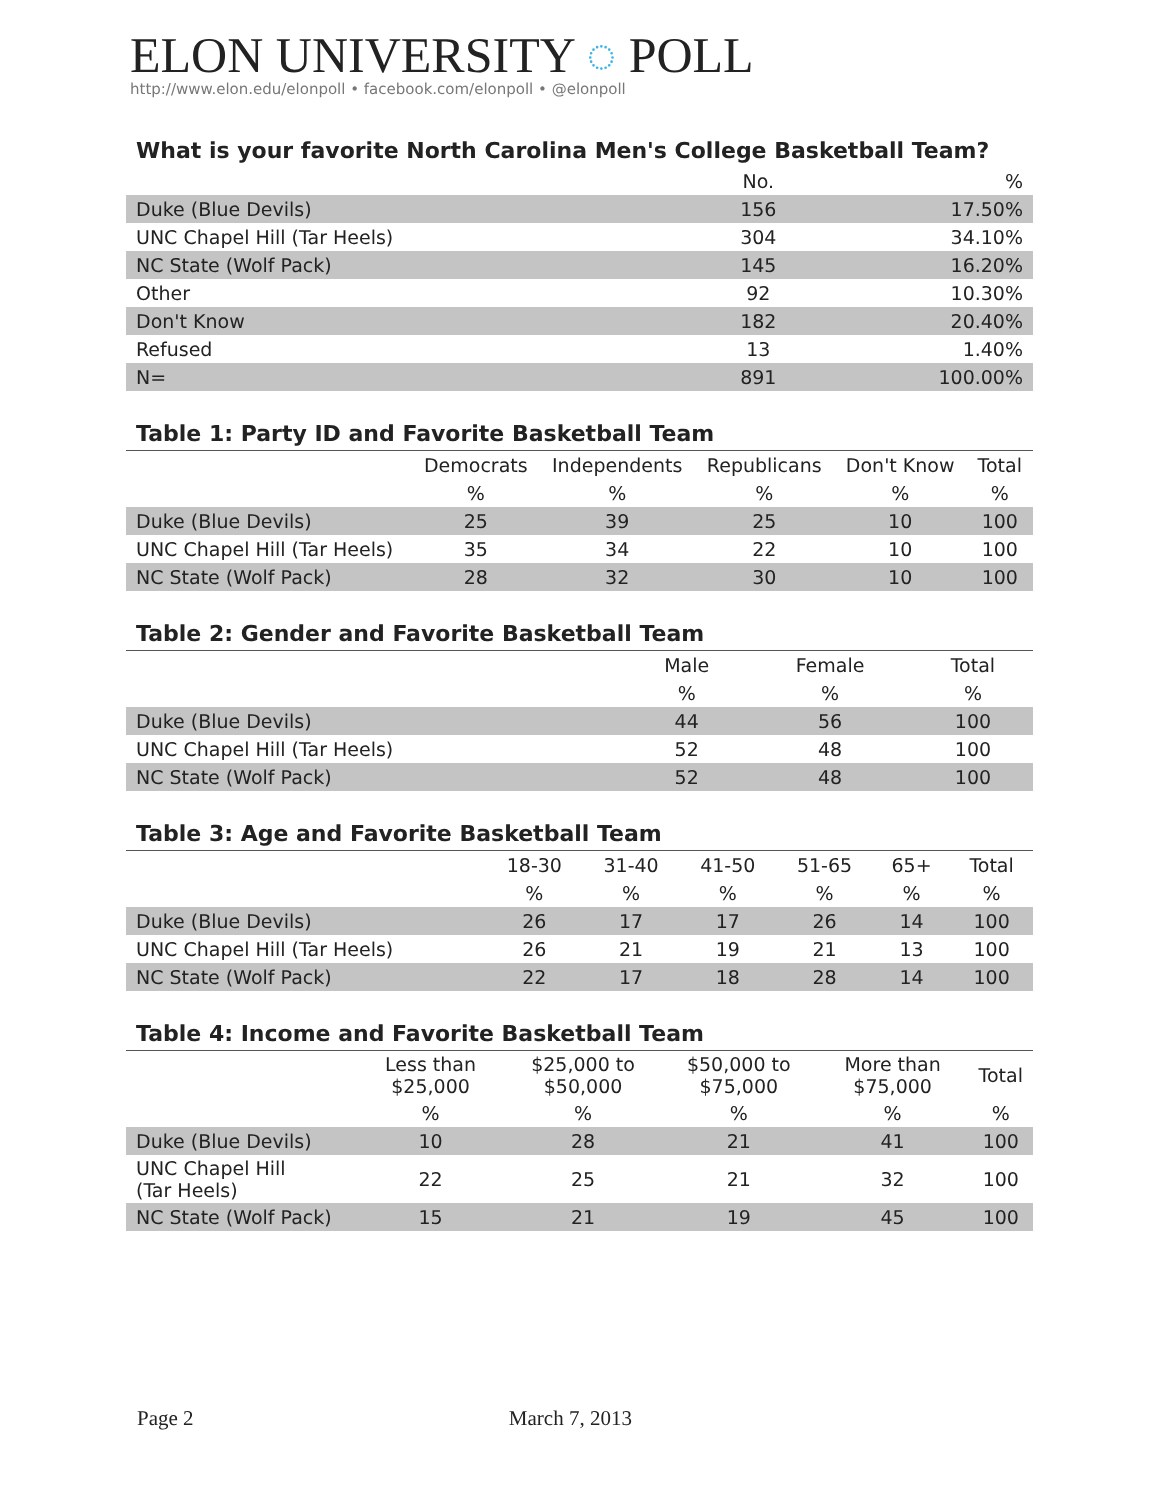ELON UNIVERSITY ◌ POLL
http://www.elon.edu/elonpoll • facebook.com/elonpoll • @elonpoll
What is your favorite North Carolina Men's College Basketball Team?
| | No. | % |
| --- | --- | --- |
| Duke (Blue Devils) | 156 | 17.50% |
| UNC Chapel Hill (Tar Heels) | 304 | 34.10% |
| NC State (Wolf Pack) | 145 | 16.20% |
| Other | 92 | 10.30% |
| Don't Know | 182 | 20.40% |
| Refused | 13 | 1.40% |
| N= | 891 | 100.00% |
Table 1: Party ID and Favorite Basketball Team
| | Democrats | Independents | Republicans | Don't Know | Total |
| --- | --- | --- | --- | --- | --- |
| | % | % | % | % | % |
| Duke (Blue Devils) | 25 | 39 | 25 | 10 | 100 |
| UNC Chapel Hill (Tar Heels) | 35 | 34 | 22 | 10 | 100 |
| NC State (Wolf Pack) | 28 | 32 | 30 | 10 | 100 |
Table 2: Gender and Favorite Basketball Team
| | Male | Female | Total |
| --- | --- | --- | --- |
| | % | % | % |
| Duke (Blue Devils) | 44 | 56 | 100 |
| UNC Chapel Hill (Tar Heels) | 52 | 48 | 100 |
| NC State (Wolf Pack) | 52 | 48 | 100 |
Table 3: Age and Favorite Basketball Team
| | 18-30 | 31-40 | 41-50 | 51-65 | 65+ | Total |
| --- | --- | --- | --- | --- | --- | --- |
| | % | % | % | % | % | % |
| Duke (Blue Devils) | 26 | 17 | 17 | 26 | 14 | 100 |
| UNC Chapel Hill (Tar Heels) | 26 | 21 | 19 | 21 | 13 | 100 |
| NC State (Wolf Pack) | 22 | 17 | 18 | 28 | 14 | 100 |
Table 4: Income and Favorite Basketball Team
| | Less than $25,000 | $25,000 to $50,000 | $50,000 to $75,000 | More than $75,000 | Total |
| --- | --- | --- | --- | --- | --- |
| | % | % | % | % | % |
| Duke (Blue Devils) | 10 | 28 | 21 | 41 | 100 |
| UNC Chapel Hill (Tar Heels) | 22 | 25 | 21 | 32 | 100 |
| NC State (Wolf Pack) | 15 | 21 | 19 | 45 | 100 |
Page 2 March 7, 2013